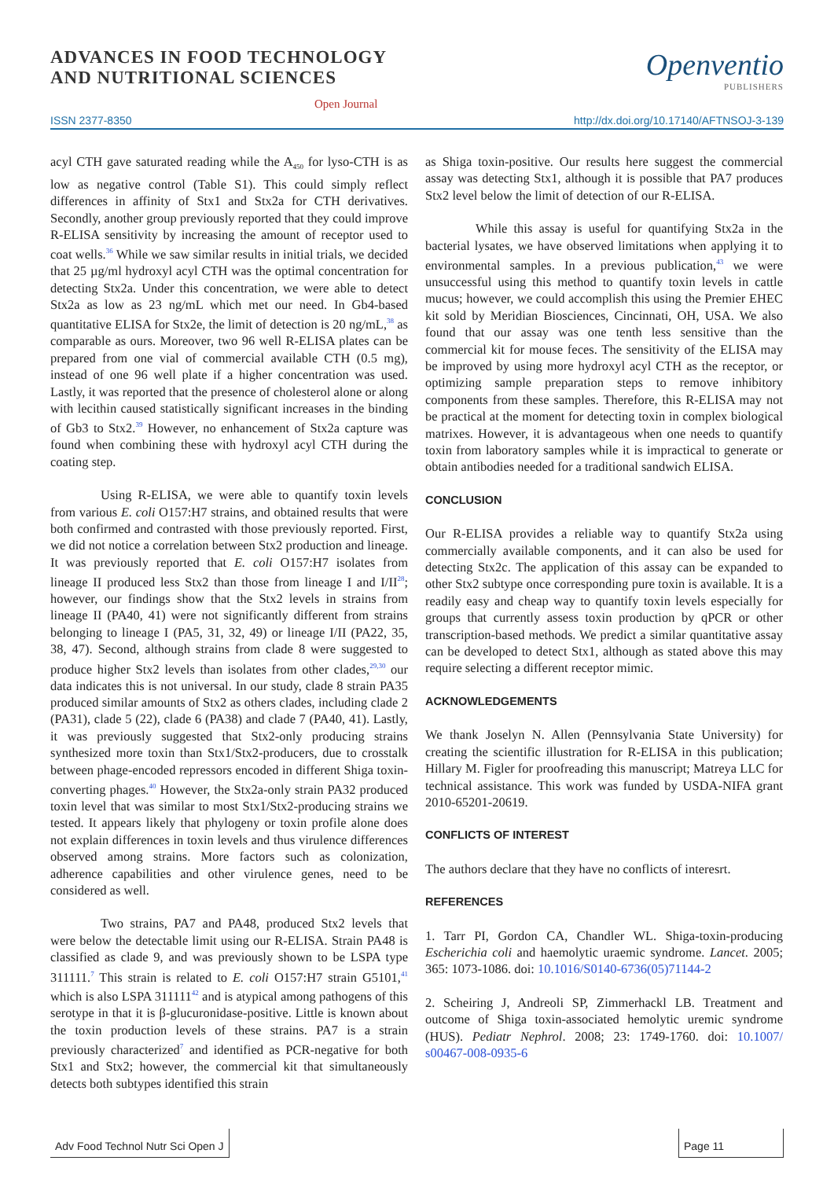ADVANCES IN FOOD TECHNOLOGY
AND NUTRITIONAL SCIENCES
Open Journal
Openventio
PUBLISHERS
ISSN 2377-8350 http://dx.doi.org/10.17140/AFTNSOJ-3-139
acyl CTH gave saturated reading while the A<sub>450</sub> for lyso-CTH is as low as negative control (Table S1). This could simply reflect differences in affinity of Stx1 and Stx2a for CTH derivatives. Secondly, another group previously reported that they could improve R-ELISA sensitivity by increasing the amount of receptor used to coat wells.<sup>36</sup> While we saw similar results in initial trials, we decided that 25 µg/ml hydroxyl acyl CTH was the optimal concentration for detecting Stx2a. Under this concentration, we were able to detect Stx2a as low as 23 ng/mL which met our need. In Gb4-based quantitative ELISA for Stx2e, the limit of detection is 20 ng/mL,<sup>38</sup> as comparable as ours. Moreover, two 96 well R-ELISA plates can be prepared from one vial of commercial available CTH (0.5 mg), instead of one 96 well plate if a higher concentration was used. Lastly, it was reported that the presence of cholesterol alone or along with lecithin caused statistically significant increases in the binding of Gb3 to Stx2.<sup>39</sup> However, no enhancement of Stx2a capture was found when combining these with hydroxyl acyl CTH during the coating step.
Using R-ELISA, we were able to quantify toxin levels from various E. coli O157:H7 strains, and obtained results that were both confirmed and contrasted with those previously reported. First, we did not notice a correlation between Stx2 production and lineage. It was previously reported that E. coli O157:H7 isolates from lineage II produced less Stx2 than those from lineage I and I/II<sup>28</sup>; however, our findings show that the Stx2 levels in strains from lineage II (PA40, 41) were not significantly different from strains belonging to lineage I (PA5, 31, 32, 49) or lineage I/II (PA22, 35, 38, 47). Second, although strains from clade 8 were suggested to produce higher Stx2 levels than isolates from other clades,<sup>29,30</sup> our data indicates this is not universal. In our study, clade 8 strain PA35 produced similar amounts of Stx2 as others clades, including clade 2 (PA31), clade 5 (22), clade 6 (PA38) and clade 7 (PA40, 41). Lastly, it was previously suggested that Stx2-only producing strains synthesized more toxin than Stx1/Stx2-producers, due to crosstalk between phage-encoded repressors encoded in different Shiga toxin-converting phages.<sup>40</sup> However, the Stx2a-only strain PA32 produced toxin level that was similar to most Stx1/Stx2-producing strains we tested. It appears likely that phylogeny or toxin profile alone does not explain differences in toxin levels and thus virulence differences observed among strains. More factors such as colonization, adherence capabilities and other virulence genes, need to be considered as well.
Two strains, PA7 and PA48, produced Stx2 levels that were below the detectable limit using our R-ELISA. Strain PA48 is classified as clade 9, and was previously shown to be LSPA type 311111.<sup>7</sup> This strain is related to E. coli O157:H7 strain G5101,<sup>41</sup> which is also LSPA 311111<sup>42</sup> and is atypical among pathogens of this serotype in that it is β-glucuronidase-positive. Little is known about the toxin production levels of these strains. PA7 is a strain previously characterized<sup>7</sup> and identified as PCR-negative for both Stx1 and Stx2; however, the commercial kit that simultaneously detects both subtypes identified this strain
as Shiga toxin-positive. Our results here suggest the commercial assay was detecting Stx1, although it is possible that PA7 produces Stx2 level below the limit of detection of our R-ELISA.
While this assay is useful for quantifying Stx2a in the bacterial lysates, we have observed limitations when applying it to environmental samples. In a previous publication,<sup>43</sup> we were unsuccessful using this method to quantify toxin levels in cattle mucus; however, we could accomplish this using the Premier EHEC kit sold by Meridian Biosciences, Cincinnati, OH, USA. We also found that our assay was one tenth less sensitive than the commercial kit for mouse feces. The sensitivity of the ELISA may be improved by using more hydroxyl acyl CTH as the receptor, or optimizing sample preparation steps to remove inhibitory components from these samples. Therefore, this R-ELISA may not be practical at the moment for detecting toxin in complex biological matrixes. However, it is advantageous when one needs to quantify toxin from laboratory samples while it is impractical to generate or obtain antibodies needed for a traditional sandwich ELISA.
CONCLUSION
Our R-ELISA provides a reliable way to quantify Stx2a using commercially available components, and it can also be used for detecting Stx2c. The application of this assay can be expanded to other Stx2 subtype once corresponding pure toxin is available. It is a readily easy and cheap way to quantify toxin levels especially for groups that currently assess toxin production by qPCR or other transcription-based methods. We predict a similar quantitative assay can be developed to detect Stx1, although as stated above this may require selecting a different receptor mimic.
ACKNOWLEDGEMENTS
We thank Joselyn N. Allen (Pennsylvania State University) for creating the scientific illustration for R-ELISA in this publication; Hillary M. Figler for proofreading this manuscript; Matreya LLC for technical assistance. This work was funded by USDA-NIFA grant 2010-65201-20619.
CONFLICTS OF INTEREST
The authors declare that they have no conflicts of interesrt.
REFERENCES
1. Tarr PI, Gordon CA, Chandler WL. Shiga-toxin-producing Escherichia coli and haemolytic uraemic syndrome. Lancet. 2005; 365: 1073-1086. doi: 10.1016/S0140-6736(05)71144-2
2. Scheiring J, Andreoli SP, Zimmerhackl LB. Treatment and outcome of Shiga toxin-associated hemolytic uremic syndrome (HUS). Pediatr Nephrol. 2008; 23: 1749-1760. doi: 10.1007/ s00467-008-0935-6
Adv Food Technol Nutr Sci Open J
Page 11